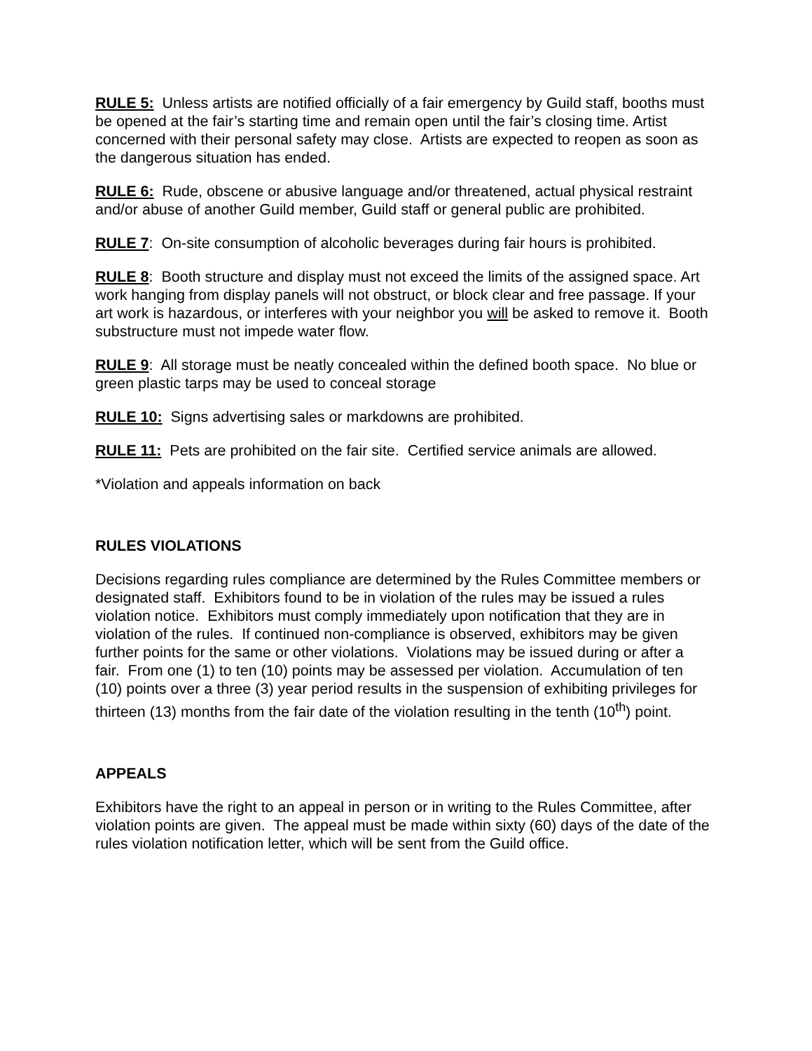RULE 5: Unless artists are notified officially of a fair emergency by Guild staff, booths must be opened at the fair’s starting time and remain open until the fair’s closing time. Artist concerned with their personal safety may close. Artists are expected to reopen as soon as the dangerous situation has ended.
RULE 6: Rude, obscene or abusive language and/or threatened, actual physical restraint and/or abuse of another Guild member, Guild staff or general public are prohibited.
RULE 7: On-site consumption of alcoholic beverages during fair hours is prohibited.
RULE 8: Booth structure and display must not exceed the limits of the assigned space. Art work hanging from display panels will not obstruct, or block clear and free passage. If your art work is hazardous, or interferes with your neighbor you will be asked to remove it. Booth substructure must not impede water flow.
RULE 9: All storage must be neatly concealed within the defined booth space. No blue or green plastic tarps may be used to conceal storage
RULE 10: Signs advertising sales or markdowns are prohibited.
RULE 11: Pets are prohibited on the fair site. Certified service animals are allowed.
*Violation and appeals information on back
RULES VIOLATIONS
Decisions regarding rules compliance are determined by the Rules Committee members or designated staff. Exhibitors found to be in violation of the rules may be issued a rules violation notice. Exhibitors must comply immediately upon notification that they are in violation of the rules. If continued non-compliance is observed, exhibitors may be given further points for the same or other violations. Violations may be issued during or after a fair. From one (1) to ten (10) points may be assessed per violation. Accumulation of ten (10) points over a three (3) year period results in the suspension of exhibiting privileges for thirteen (13) months from the fair date of the violation resulting in the tenth (10<sup>th</sup>) point.
APPEALS
Exhibitors have the right to an appeal in person or in writing to the Rules Committee, after violation points are given. The appeal must be made within sixty (60) days of the date of the rules violation notification letter, which will be sent from the Guild office.